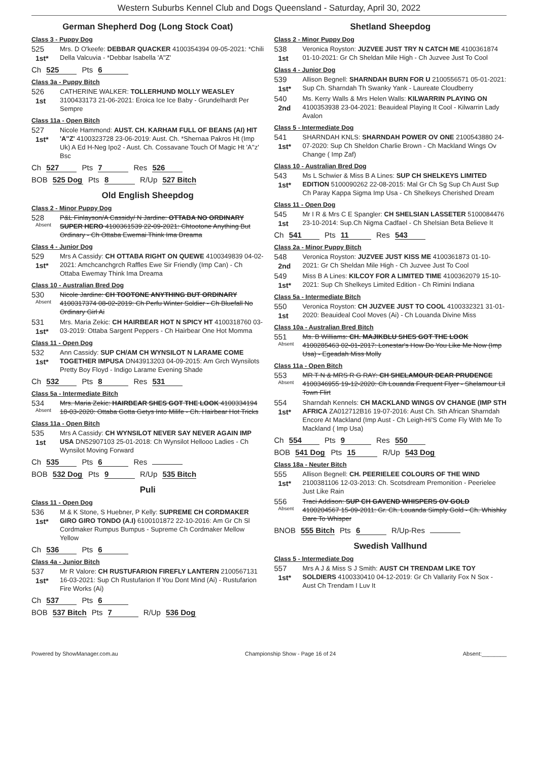Western Suburbs Kennel Club and Dogs Queensland - Saturday, April 30, 2022
German Shepherd Dog (Long Stock Coat)
Class 3 - Puppy Dog
525
1st*
Mrs. D O'keefe: DEBBAR QUACKER 4100354394 09-05-2021: *Chili Della Valcuvia - *Debbar Isabella 'A''Z'
Ch 525 Pts 6
Class 3a - Puppy Bitch
526
1st
CATHERINE WALKER: TOLLERHUND MOLLY WEASLEY 3100433173 21-06-2021: Eroica Ice Ice Baby - Grundelhardt Per Sempre
Class 11a - Open Bitch
527
1st*
Nicole Hammond: AUST. CH. KARHAM FULL OF BEANS (AI) HIT 'A''Z' 4100323728 23-06-2019: Aust. Ch. *Shernaa Pakros Ht (Imp Uk) A Ed H-Neg Ipo2 - Aust. Ch. Cossavane Touch Of Magic Ht 'A''z' Bsc
Ch 527 Pts 7 Res 526
BOB 525 Dog Pts 8 R/Up 527 Bitch
Old English Sheepdog
Class 2 - Minor Puppy Dog
528
Absent
P&L Finlayson/A Cassidy/ N Jardine: OTTABA NO ORDINARY SUPER HERO 4100361539 22-09-2021: Chtootone Anything But Ordinary - Ch Ottaba Ewemai Think Ima Dreama
Class 4 - Junior Dog
529
1st*
Mrs A Cassidy: CH OTTABA RIGHT ON QUEWE 4100349839 04-02-2021: Amchcanchgrch Raffles Ewe Sir Friendly (Imp Can) - Ch Ottaba Ewemay Think Ima Dreama
Class 10 - Australian Bred Dog
530
Absent
Nicole Jardine: CH TOOTONE ANYTHING BUT ORDINARY 4100317374 08-02-2019: Ch Perfu Winter Soldier - Ch Bluefall No Ordinary Girl Ai
531
1st*
Mrs. Maria Zekic: CH HAIRBEAR HOT N SPICY HT 4100318760 03-03-2019: Ottaba Sargent Peppers - Ch Hairbear One Hot Momma
Class 11 - Open Dog
532
1st*
Ann Cassidy: SUP CH/AM CH WYNSILOT N LARAME COME TOGETHER IMPUSA DN43913203 04-09-2015: Am Grch Wynsilots Pretty Boy Floyd - Indigo Larame Evening Shade
Ch 532 Pts 8 Res 531
Class 5a - Intermediate Bitch
534
Absent
Mrs. Maria Zekic: HAIRBEAR SHES GOT THE LOOK 4100334194 18-03-2020: Ottaba Gotta Getys Into Milife - Ch. Hairbear Hot Tricks
Class 11a - Open Bitch
535
1st
Mrs A Cassidy: CH WYNSILOT NEVER SAY NEVER AGAIN IMP USA DN52907103 25-01-2018: Ch Wynsilot Hellooo Ladies - Ch Wynsilot Moving Forward
Ch 535 Pts 6 Res
BOB 532 Dog Pts 9 R/Up 535 Bitch
Puli
Class 11 - Open Dog
536
1st*
M & K Stone, S Huebner, P Kelly: SUPREME CH CORDMAKER GIRO GIRO TONDO (A.I) 6100101872 22-10-2016: Am Gr Ch Sl Cordmaker Rumpus Bumpus - Supreme Ch Cordmaker Mellow Yellow
Ch 536 Pts 6
Class 4a - Junior Bitch
537
1st*
Mr R Valore: CH RUSTUFARION FIREFLY LANTERN 2100567131 16-03-2021: Sup Ch Rustufarion If You Dont Mind (Ai) - Rustufarion Fire Works (Ai)
Ch 537 Pts 6
BOB 537 Bitch Pts 7 R/Up 536 Dog
Shetland Sheepdog
Class 2 - Minor Puppy Dog
538
1st
Veronica Royston: JUZVEE JUST TRY N CATCH ME 4100361874 01-10-2021: Gr Ch Sheldan Mile High - Ch Juzvee Just To Cool
Class 4 - Junior Dog
539
1st*
Allison Begnell: SHARNDAH BURN FOR U 2100556571 05-01-2021: Sup Ch. Sharndah Th Swanky Yank - Laureate Cloudberry
540
2nd
Ms. Kerry Walls & Mrs Helen Walls: KILWARRIN PLAYING ON 4100353938 23-04-2021: Beauideal Playing It Cool - Kilwarrin Lady Avalon
Class 5 - Intermediate Dog
541
1st*
SHARNDAH KNLS: SHARNDAH POWER OV ONE 2100543880 24-07-2020: Sup Ch Sheldon Charlie Brown - Ch Mackland Wings Ov Change ( Imp Zaf)
Class 10 - Australian Bred Dog
543
1st*
Ms L Schwier & Miss B A Lines: SUP CH SHELKEYS LIMITED EDITION 5100090262 22-08-2015: Mal Gr Ch Sg Sup Ch Aust Sup Ch Paray Kappa Sigma Imp Usa - Ch Shelkeys Cherished Dream
Class 11 - Open Dog
545
1st
Mr I R & Mrs C E Spangler: CH SHELSIAN LASSETER 5100084476 23-10-2014: Sup.Ch Nigma Cadfael - Ch Shelsian Beta Believe It
Ch 541 Pts 11 Res 543
Class 2a - Minor Puppy Bitch
548
2nd
Veronica Royston: JUZVEE JUST KISS ME 4100361873 01-10-2021: Gr Ch Sheldan Mile High - Ch Juzvee Just To Cool
549
1st*
Miss B A Lines: KILCOY FOR A LIMITED TIME 4100362079 15-10-2021: Sup Ch Shelkeys Limited Edition - Ch Rimini Indiana
Class 5a - Intermediate Bitch
550
1st
Veronica Royston: CH JUZVEE JUST TO COOL 4100332321 31-01-2020: Beauideal Cool Moves (Ai) - Ch Louanda Divine Miss
Class 10a - Australian Bred Bitch
551
Absent
Ms. B Williams: CH. MAJIKBLU SHES GOT THE LOOK 4100285463 02-01-2017: Lonestar's How Do You Like Me Now (Imp Usa) - Egeadah Miss Molly
Class 11a - Open Bitch
553
Absent
MR T N & MRS R G RAY: CH SHELAMOUR DEAR PRUDENCE 4100346955 19-12-2020: Ch Louanda Frequent Flyer - Shelamour Lil Town Flirt
554
1st*
Sharndah Kennels: CH MACKLAND WINGS OV CHANGE (IMP STH AFRICA ZA012712B16 19-07-2016: Aust Ch. Sth African Sharndah Encore At Mackland (Imp Aust - Ch Leigh-Hi'S Come Fly With Me To Mackland ( Imp Usa)
Ch 554 Pts 9 Res 550
BOB 541 Dog Pts 15 R/Up 543 Dog
Class 18a - Neuter Bitch
555
1st*
Allison Begnell: CH. PEERIELEE COLOURS OF THE WIND 2100381106 12-03-2013: Ch. Scotsdream Premonition - Peerielee Just Like Rain
556
Absent
Traci Addison: SUP CH GAVEND WHISPERS OV GOLD 4100204567 15-09-2011: Gr. Ch. Louanda Simply Gold - Ch. Whishky Dare To Whisper
BNOB 555 Bitch Pts 6 R/Up-Res
Swedish Vallhund
Class 5 - Intermediate Dog
557
1st*
Mrs A J & Miss S J Smith: AUST CH TRENDAM LIKE TOY SOLDIERS 4100330410 04-12-2019: Gr Ch Vallarity Fox N Sox - Aust Ch Trendam I Luv It
Powered by ShowManager.com.au Championship Show - Page 16 of 24 Absent:________